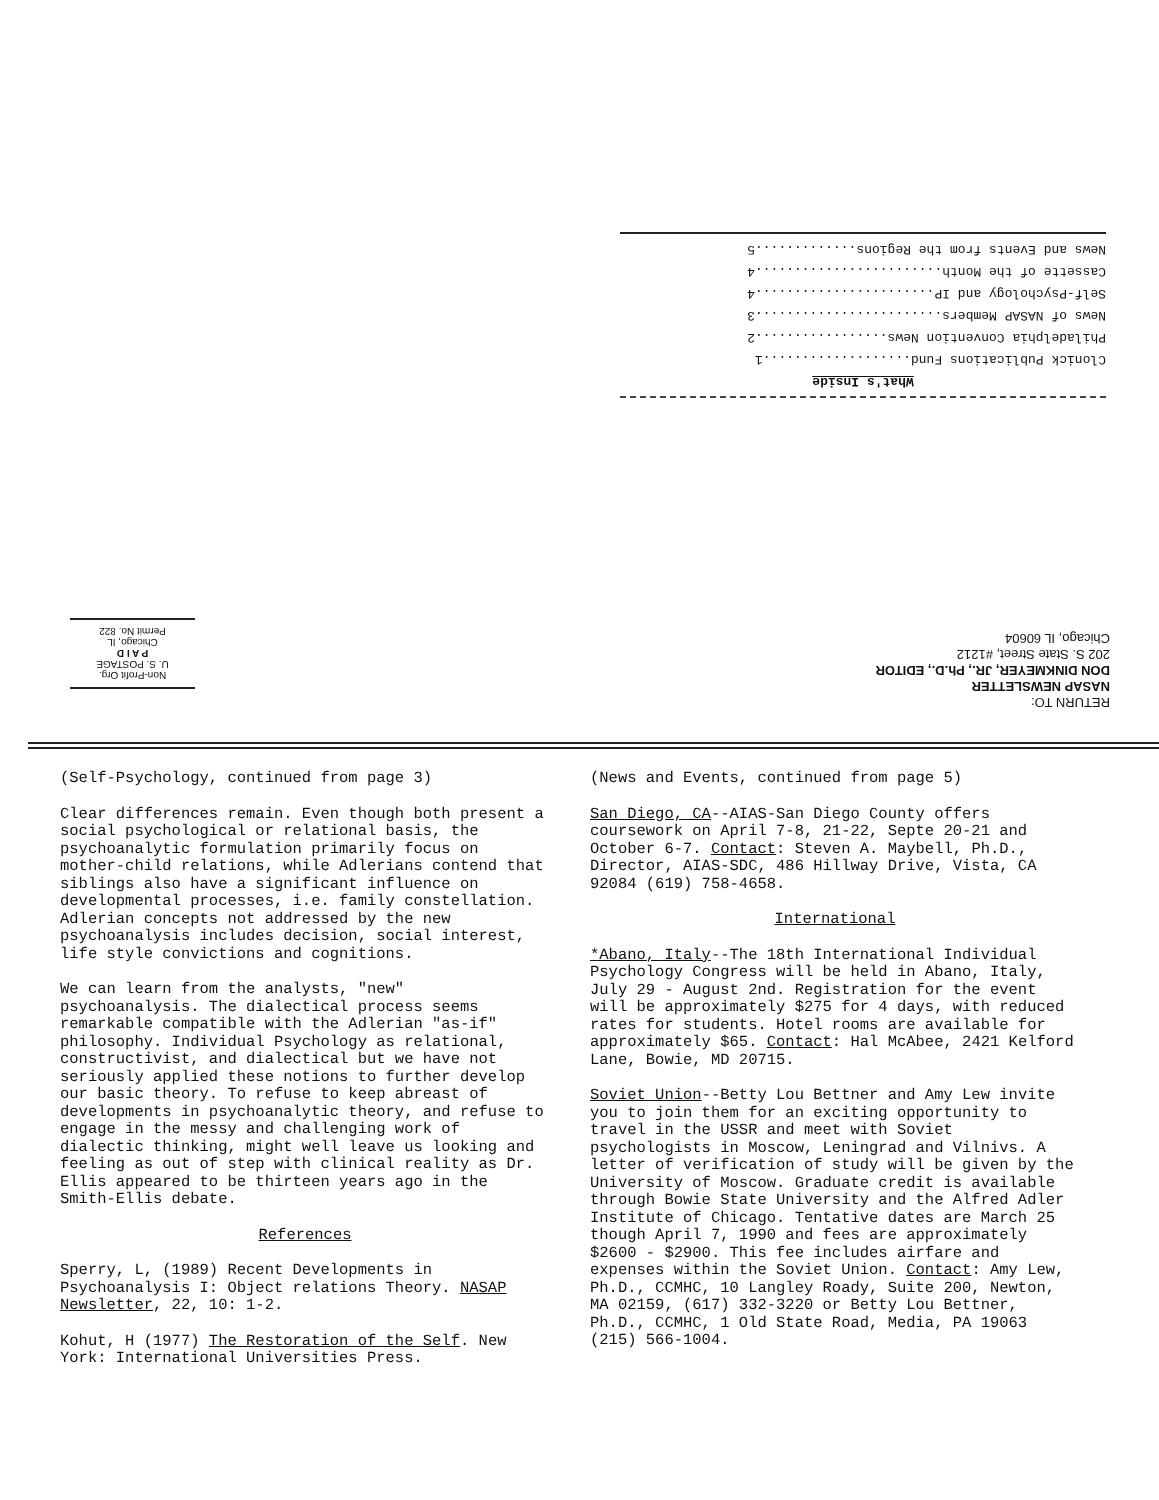What's Inside
Clonick Publications Fund...................1
Philadelphia Convention News.................2
News of NASAP Members........................3
Self-Psychology and IP.......................4
Cassette of the Month........................4
News and Events from the Regions.............5
RETURN TO:
NASAP NEWSLETTER
DON DINKMEYER, JR., Ph.D., EDITOR
202 S. State Street, #1212
Chicago, IL 60604
Non-Profit Org.
U. S. POSTAGE
P A I D
Chicago, IL
Permit No. 822
(Self-Psychology, continued from page 3)
Clear differences remain. Even though both present a social psychological or relational basis, the psychoanalytic formulation primarily focus on mother-child relations, while Adlerians contend that siblings also have a significant influence on developmental processes, i.e. family constellation. Adlerian concepts not addressed by the new psychoanalysis includes decision, social interest, life style convictions and cognitions.
We can learn from the analysts, "new" psychoanalysis. The dialectical process seems remarkable compatible with the Adlerian "as-if" philosophy. Individual Psychology as relational, constructivist, and dialectical but we have not seriously applied these notions to further develop our basic theory. To refuse to keep abreast of developments in psychoanalytic theory, and refuse to engage in the messy and challenging work of dialectic thinking, might well leave us looking and feeling as out of step with clinical reality as Dr. Ellis appeared to be thirteen years ago in the Smith-Ellis debate.
References
Sperry, L, (1989) Recent Developments in Psychoanalysis I: Object relations Theory. NASAP Newsletter, 22, 10: 1-2.
Kohut, H (1977) The Restoration of the Self. New York: International Universities Press.
(News and Events, continued from page 5)
San Diego, CA--AIAS-San Diego County offers coursework on April 7-8, 21-22, Septe 20-21 and October 6-7. Contact: Steven A. Maybell, Ph.D., Director, AIAS-SDC, 486 Hillway Drive, Vista, CA 92084 (619) 758-4658.
International
*Abano, Italy--The 18th International Individual Psychology Congress will be held in Abano, Italy, July 29 - August 2nd. Registration for the event will be approximately $275 for 4 days, with reduced rates for students. Hotel rooms are available for approximately $65. Contact: Hal McAbee, 2421 Kelford Lane, Bowie, MD 20715.
Soviet Union--Betty Lou Bettner and Amy Lew invite you to join them for an exciting opportunity to travel in the USSR and meet with Soviet psychologists in Moscow, Leningrad and Vilnivs. A letter of verification of study will be given by the University of Moscow. Graduate credit is available through Bowie State University and the Alfred Adler Institute of Chicago. Tentative dates are March 25 though April 7, 1990 and fees are approximately $2600 - $2900. This fee includes airfare and expenses within the Soviet Union. Contact: Amy Lew, Ph.D., CCMHC, 10 Langley Roady, Suite 200, Newton, MA 02159, (617) 332-3220 or Betty Lou Bettner, Ph.D., CCMHC, 1 Old State Road, Media, PA 19063 (215) 566-1004.